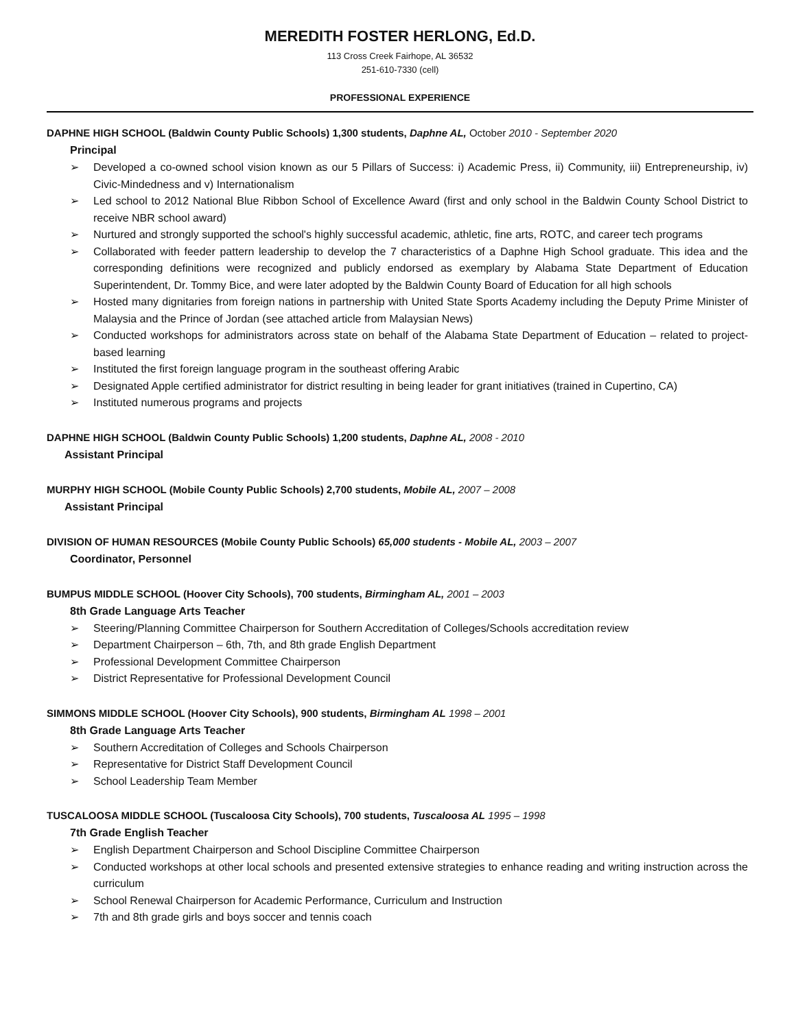MEREDITH FOSTER HERLONG, Ed.D.
113 Cross Creek Fairhope, AL 36532
251-610-7330 (cell)
PROFESSIONAL EXPERIENCE
DAPHNE HIGH SCHOOL (Baldwin County Public Schools) 1,300 students, Daphne AL, October 2010 - September 2020
Principal
➢ Developed a co-owned school vision known as our 5 Pillars of Success: i) Academic Press, ii) Community, iii) Entrepreneurship, iv) Civic-Mindedness and v) Internationalism
➢ Led school to 2012 National Blue Ribbon School of Excellence Award (first and only school in the Baldwin County School District to receive NBR school award)
➢ Nurtured and strongly supported the school's highly successful academic, athletic, fine arts, ROTC, and career tech programs
➢ Collaborated with feeder pattern leadership to develop the 7 characteristics of a Daphne High School graduate. This idea and the corresponding definitions were recognized and publicly endorsed as exemplary by Alabama State Department of Education Superintendent, Dr. Tommy Bice, and were later adopted by the Baldwin County Board of Education for all high schools
➢ Hosted many dignitaries from foreign nations in partnership with United State Sports Academy including the Deputy Prime Minister of Malaysia and the Prince of Jordan (see attached article from Malaysian News)
➢ Conducted workshops for administrators across state on behalf of the Alabama State Department of Education – related to project-based learning
➢ Instituted the first foreign language program in the southeast offering Arabic
➢ Designated Apple certified administrator for district resulting in being leader for grant initiatives (trained in Cupertino, CA)
➢ Instituted numerous programs and projects
DAPHNE HIGH SCHOOL (Baldwin County Public Schools) 1,200 students, Daphne AL, 2008 - 2010
Assistant Principal
MURPHY HIGH SCHOOL (Mobile County Public Schools) 2,700 students, Mobile AL, 2007 – 2008
Assistant Principal
DIVISION OF HUMAN RESOURCES (Mobile County Public Schools) 65,000 students - Mobile AL, 2003 – 2007
Coordinator, Personnel
BUMPUS MIDDLE SCHOOL (Hoover City Schools), 700 students, Birmingham AL, 2001 – 2003
8th Grade Language Arts Teacher
➢ Steering/Planning Committee Chairperson for Southern Accreditation of Colleges/Schools accreditation review
➢ Department Chairperson – 6th, 7th, and 8th grade English Department
➢ Professional Development Committee Chairperson
➢ District Representative for Professional Development Council
SIMMONS MIDDLE SCHOOL (Hoover City Schools), 900 students, Birmingham AL 1998 – 2001
8th Grade Language Arts Teacher
➢ Southern Accreditation of Colleges and Schools Chairperson
➢ Representative for District Staff Development Council
➢ School Leadership Team Member
TUSCALOOSA MIDDLE SCHOOL (Tuscaloosa City Schools), 700 students, Tuscaloosa AL 1995 – 1998
7th Grade English Teacher
➢ English Department Chairperson and School Discipline Committee Chairperson
➢ Conducted workshops at other local schools and presented extensive strategies to enhance reading and writing instruction across the curriculum
➢ School Renewal Chairperson for Academic Performance, Curriculum and Instruction
➢ 7th and 8th grade girls and boys soccer and tennis coach